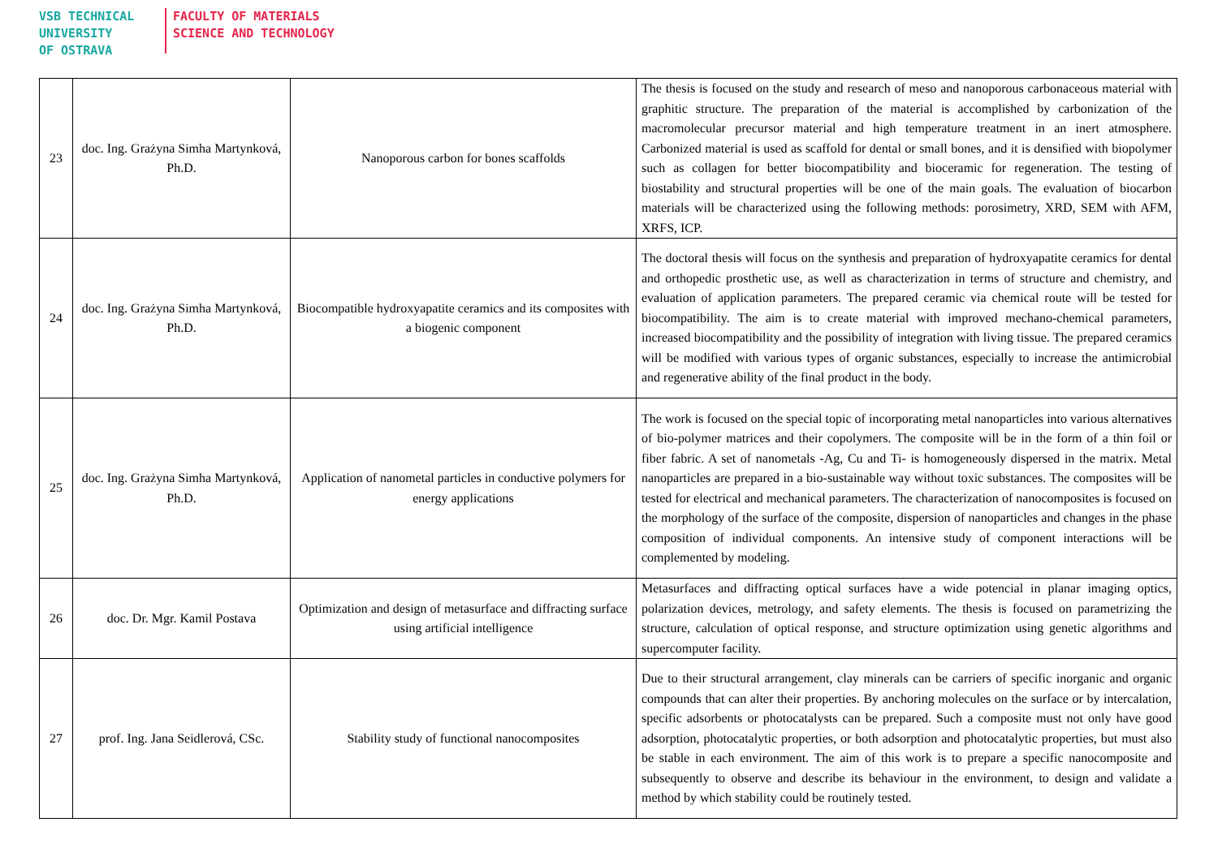VSB TECHNICAL
UNIVERSITY
OF OSTRAVA
FACULTY OF MATERIALS
SCIENCE AND TECHNOLOGY
| 23 | doc. Ing. Grażyna Simha Martynková, Ph.D. | Nanoporous carbon for bones scaffolds | The thesis is focused on the study and research of meso and nanoporous carbonaceous material with graphitic structure. The preparation of the material is accomplished by carbonization of the macromolecular precursor material and high temperature treatment in an inert atmosphere. Carbonized material is used as scaffold for dental or small bones, and it is densified with biopolymer such as collagen for better biocompatibility and bioceramic for regeneration. The testing of biostability and structural properties will be one of the main goals. The evaluation of biocarbon materials will be characterized using the following methods: porosimetry, XRD, SEM with AFM, XRFS, ICP. |
| 24 | doc. Ing. Grażyna Simha Martynková, Ph.D. | Biocompatible hydroxyapatite ceramics and its composites with a biogenic component | The doctoral thesis will focus on the synthesis and preparation of hydroxyapatite ceramics for dental and orthopedic prosthetic use, as well as characterization in terms of structure and chemistry, and evaluation of application parameters. The prepared ceramic via chemical route will be tested for biocompatibility. The aim is to create material with improved mechano-chemical parameters, increased biocompatibility and the possibility of integration with living tissue. The prepared ceramics will be modified with various types of organic substances, especially to increase the antimicrobial and regenerative ability of the final product in the body. |
| 25 | doc. Ing. Grażyna Simha Martynková, Ph.D. | Application of nanometal particles in conductive polymers for energy applications | The work is focused on the special topic of incorporating metal nanoparticles into various alternatives of bio-polymer matrices and their copolymers. The composite will be in the form of a thin foil or fiber fabric. A set of nanometals -Ag, Cu and Ti- is homogeneously dispersed in the matrix. Metal nanoparticles are prepared in a bio-sustainable way without toxic substances. The composites will be tested for electrical and mechanical parameters. The characterization of nanocomposites is focused on the morphology of the surface of the composite, dispersion of nanoparticles and changes in the phase composition of individual components. An intensive study of component interactions will be complemented by modeling. |
| 26 | doc. Dr. Mgr. Kamil Postava | Optimization and design of metasurface and diffracting surface using artificial intelligence | Metasurfaces and diffracting optical surfaces have a wide potencial in planar imaging optics, polarization devices, metrology, and safety elements. The thesis is focused on parametrizing the structure, calculation of optical response, and structure optimization using genetic algorithms and supercomputer facility. |
| 27 | prof. Ing. Jana Seidlerová, CSc. | Stability study of functional nanocomposites | Due to their structural arrangement, clay minerals can be carriers of specific inorganic and organic compounds that can alter their properties. By anchoring molecules on the surface or by intercalation, specific adsorbents or photocatalysts can be prepared. Such a composite must not only have good adsorption, photocatalytic properties, or both adsorption and photocatalytic properties, but must also be stable in each environment. The aim of this work is to prepare a specific nanocomposite and subsequently to observe and describe its behaviour in the environment, to design and validate a method by which stability could be routinely tested. |